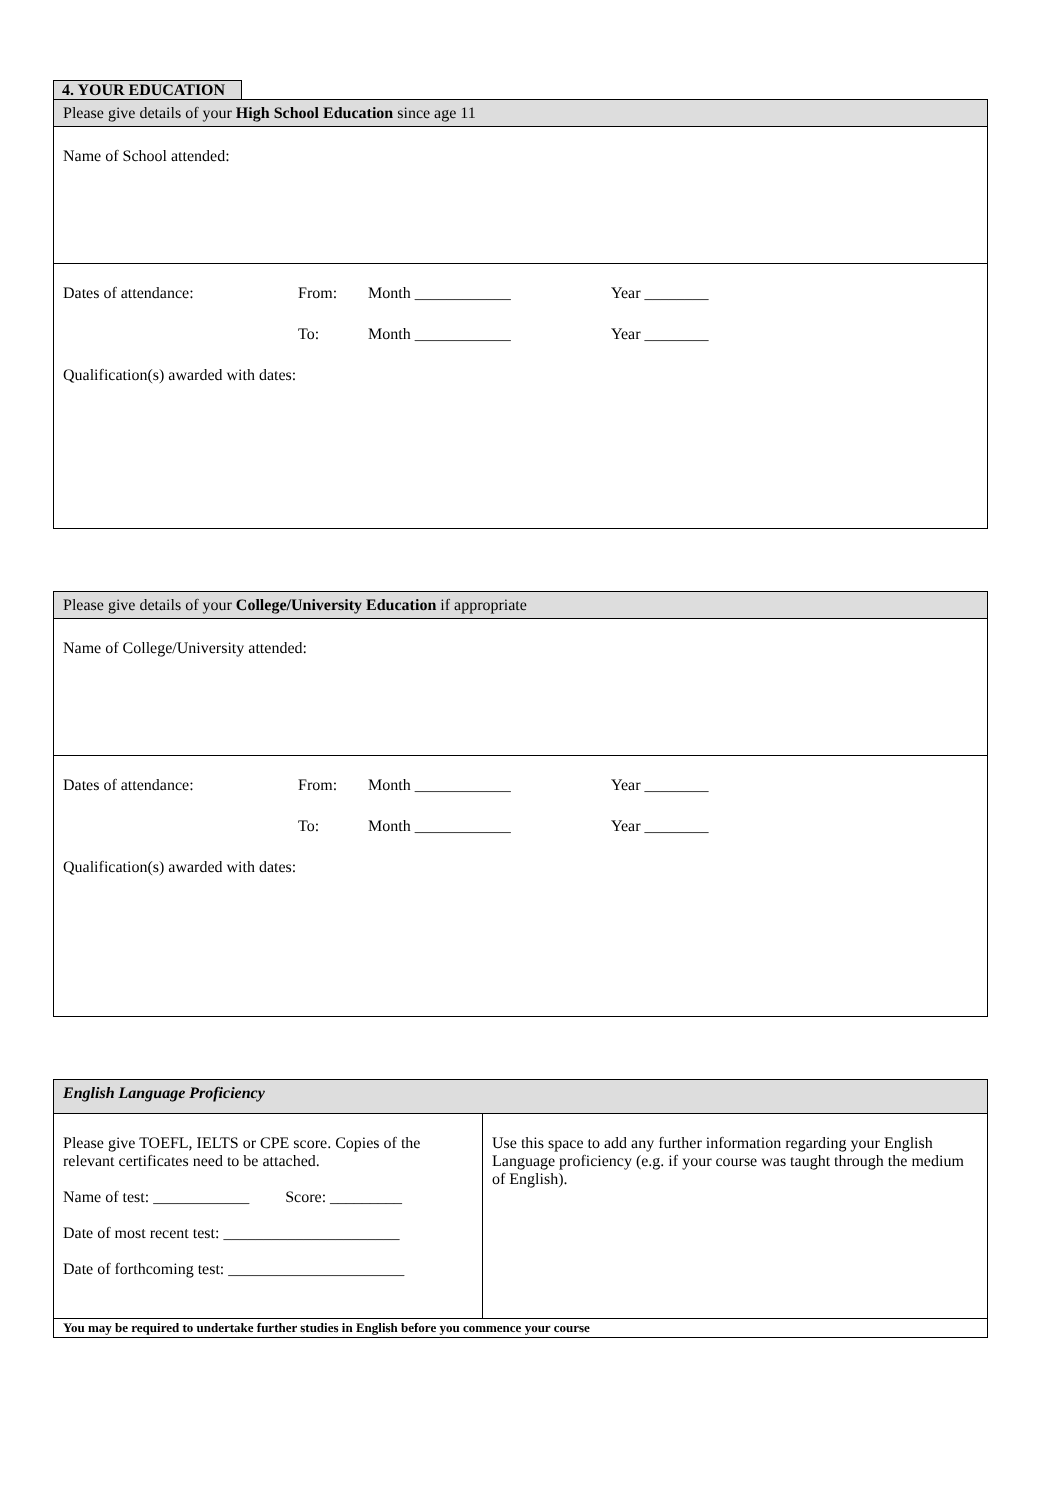4. YOUR EDUCATION
| Please give details of your High School Education since age 11 |
| Name of School attended: |
| Dates of attendance: From: Month ____________ Year ________ To: Month ____________ Year ________ Qualification(s) awarded with dates: |
| Please give details of your College/University Education if appropriate |
| Name of College/University attended: |
| Dates of attendance: From: Month ____________ Year ________ To: Month ____________ Year ________ Qualification(s) awarded with dates: |
| English Language Proficiency | |
| Please give TOEFL, IELTS or CPE score. Copies of the relevant certificates need to be attached. Name of test: ____________ Score: _________ Date of most recent test: ______________________ Date of forthcoming test: ______________________ | Use this space to add any further information regarding your English Language proficiency (e.g. if your course was taught through the medium of English). |
| You may be required to undertake further studies in English before you commence your course | |